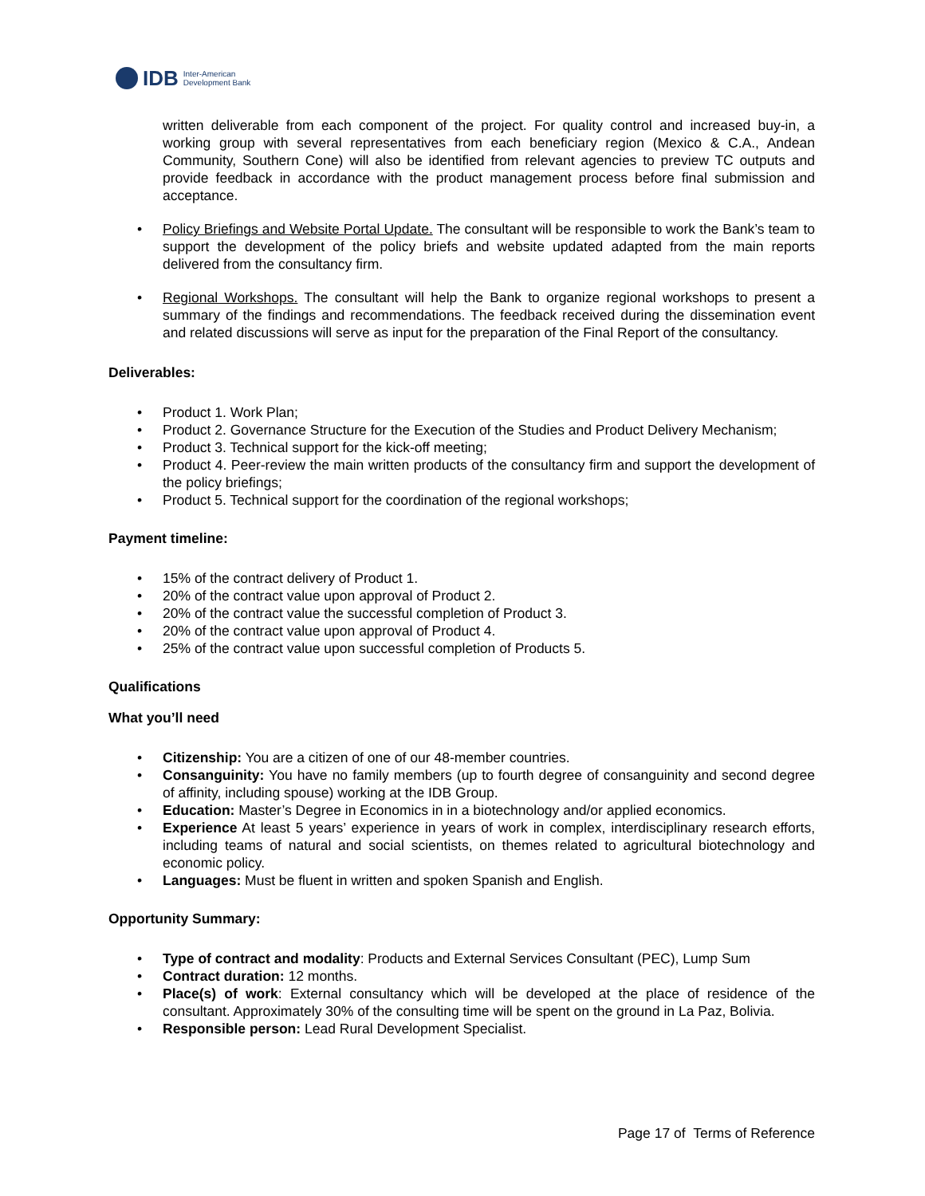IDB Inter-American
Development Bank
written deliverable from each component of the project. For quality control and increased buy-in, a working group with several representatives from each beneficiary region (Mexico & C.A., Andean Community, Southern Cone) will also be identified from relevant agencies to preview TC outputs and provide feedback in accordance with the product management process before final submission and acceptance.
• Policy Briefings and Website Portal Update. The consultant will be responsible to work the Bank’s team to support the development of the policy briefs and website updated adapted from the main reports delivered from the consultancy firm.
• Regional Workshops. The consultant will help the Bank to organize regional workshops to present a summary of the findings and recommendations. The feedback received during the dissemination event and related discussions will serve as input for the preparation of the Final Report of the consultancy.
Deliverables:
• Product 1. Work Plan;
• Product 2. Governance Structure for the Execution of the Studies and Product Delivery Mechanism;
• Product 3. Technical support for the kick-off meeting;
• Product 4. Peer-review the main written products of the consultancy firm and support the development of the policy briefings;
• Product 5. Technical support for the coordination of the regional workshops;
Payment timeline:
• 15% of the contract delivery of Product 1.
• 20% of the contract value upon approval of Product 2.
• 20% of the contract value the successful completion of Product 3.
• 20% of the contract value upon approval of Product 4.
• 25% of the contract value upon successful completion of Products 5.
Qualifications
What you’ll need
• Citizenship: You are a citizen of one of our 48-member countries.
• Consanguinity: You have no family members (up to fourth degree of consanguinity and second degree of affinity, including spouse) working at the IDB Group.
• Education: Master’s Degree in Economics in in a biotechnology and/or applied economics.
• Experience At least 5 years’ experience in years of work in complex, interdisciplinary research efforts, including teams of natural and social scientists, on themes related to agricultural biotechnology and economic policy.
• Languages: Must be fluent in written and spoken Spanish and English.
Opportunity Summary:
• Type of contract and modality: Products and External Services Consultant (PEC), Lump Sum
• Contract duration: 12 months.
• Place(s) of work: External consultancy which will be developed at the place of residence of the consultant. Approximately 30% of the consulting time will be spent on the ground in La Paz, Bolivia.
• Responsible person: Lead Rural Development Specialist.
Page 17 of Terms of Reference